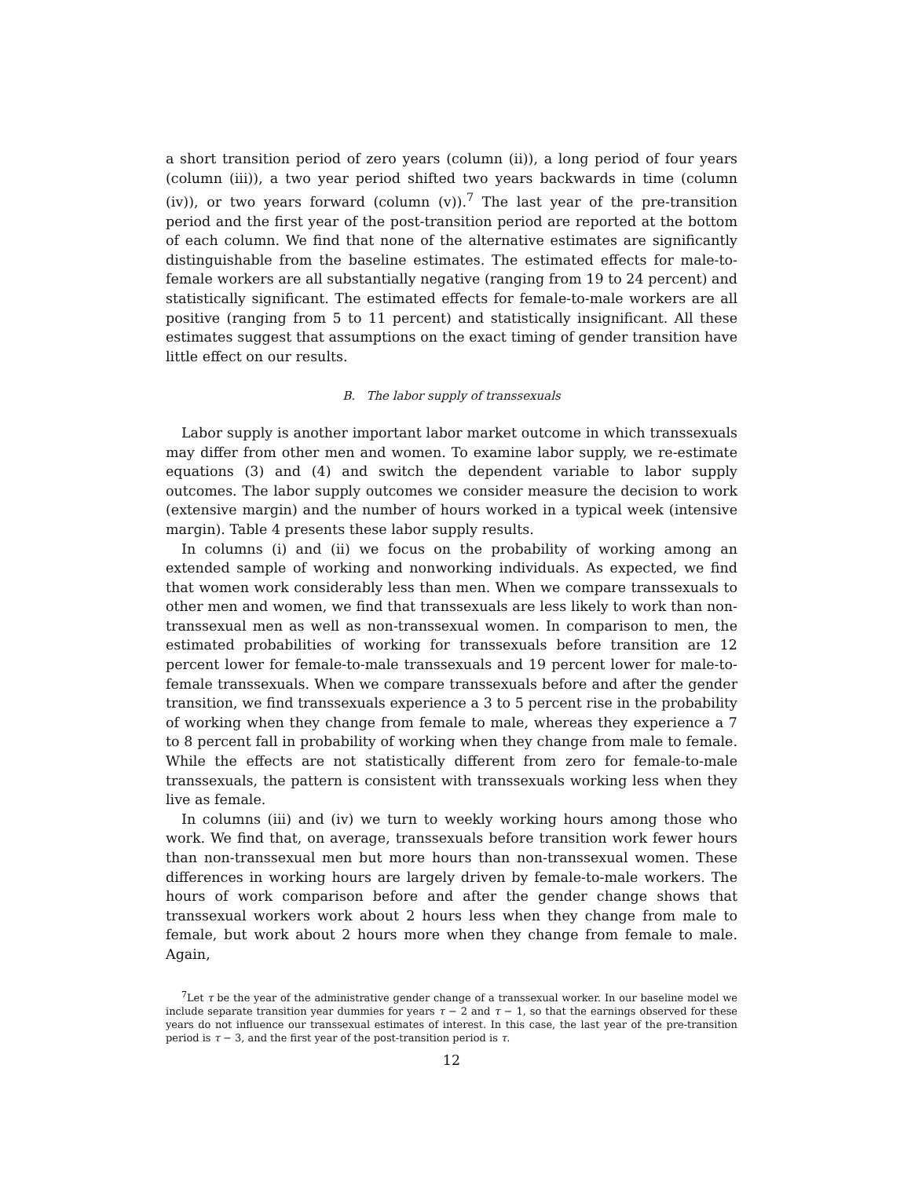a short transition period of zero years (column (ii)), a long period of four years (column (iii)), a two year period shifted two years backwards in time (column (iv)), or two years forward (column (v)).<sup>7</sup> The last year of the pre-transition period and the first year of the post-transition period are reported at the bottom of each column. We find that none of the alternative estimates are significantly distinguishable from the baseline estimates. The estimated effects for male-to-female workers are all substantially negative (ranging from 19 to 24 percent) and statistically significant. The estimated effects for female-to-male workers are all positive (ranging from 5 to 11 percent) and statistically insignificant. All these estimates suggest that assumptions on the exact timing of gender transition have little effect on our results.
B. The labor supply of transsexuals
Labor supply is another important labor market outcome in which transsexuals may differ from other men and women. To examine labor supply, we re-estimate equations (3) and (4) and switch the dependent variable to labor supply outcomes. The labor supply outcomes we consider measure the decision to work (extensive margin) and the number of hours worked in a typical week (intensive margin). Table 4 presents these labor supply results.
In columns (i) and (ii) we focus on the probability of working among an extended sample of working and nonworking individuals. As expected, we find that women work considerably less than men. When we compare transsexuals to other men and women, we find that transsexuals are less likely to work than non-transsexual men as well as non-transsexual women. In comparison to men, the estimated probabilities of working for transsexuals before transition are 12 percent lower for female-to-male transsexuals and 19 percent lower for male-to-female transsexuals. When we compare transsexuals before and after the gender transition, we find transsexuals experience a 3 to 5 percent rise in the probability of working when they change from female to male, whereas they experience a 7 to 8 percent fall in probability of working when they change from male to female. While the effects are not statistically different from zero for female-to-male transsexuals, the pattern is consistent with transsexuals working less when they live as female.
In columns (iii) and (iv) we turn to weekly working hours among those who work. We find that, on average, transsexuals before transition work fewer hours than non-transsexual men but more hours than non-transsexual women. These differences in working hours are largely driven by female-to-male workers. The hours of work comparison before and after the gender change shows that transsexual workers work about 2 hours less when they change from male to female, but work about 2 hours more when they change from female to male. Again,
<sup>7</sup> Let τ be the year of the administrative gender change of a transsexual worker. In our baseline model we include separate transition year dummies for years τ − 2 and τ − 1, so that the earnings observed for these years do not influence our transsexual estimates of interest. In this case, the last year of the pre-transition period is τ − 3, and the first year of the post-transition period is τ.
12